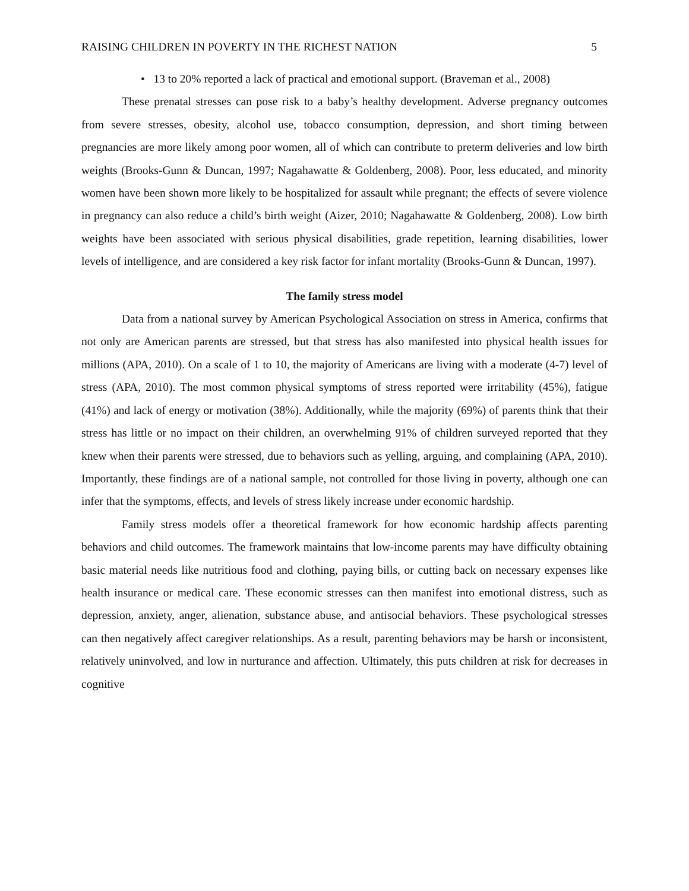RAISING CHILDREN IN POVERTY IN THE RICHEST NATION 5
• 13 to 20% reported a lack of practical and emotional support. (Braveman et al., 2008)
These prenatal stresses can pose risk to a baby’s healthy development. Adverse pregnancy outcomes from severe stresses, obesity, alcohol use, tobacco consumption, depression, and short timing between pregnancies are more likely among poor women, all of which can contribute to preterm deliveries and low birth weights (Brooks-Gunn & Duncan, 1997; Nagahawatte & Goldenberg, 2008). Poor, less educated, and minority women have been shown more likely to be hospitalized for assault while pregnant; the effects of severe violence in pregnancy can also reduce a child’s birth weight (Aizer, 2010; Nagahawatte & Goldenberg, 2008). Low birth weights have been associated with serious physical disabilities, grade repetition, learning disabilities, lower levels of intelligence, and are considered a key risk factor for infant mortality (Brooks-Gunn & Duncan, 1997).
The family stress model
Data from a national survey by American Psychological Association on stress in America, confirms that not only are American parents are stressed, but that stress has also manifested into physical health issues for millions (APA, 2010). On a scale of 1 to 10, the majority of Americans are living with a moderate (4-7) level of stress (APA, 2010). The most common physical symptoms of stress reported were irritability (45%), fatigue (41%) and lack of energy or motivation (38%). Additionally, while the majority (69%) of parents think that their stress has little or no impact on their children, an overwhelming 91% of children surveyed reported that they knew when their parents were stressed, due to behaviors such as yelling, arguing, and complaining (APA, 2010). Importantly, these findings are of a national sample, not controlled for those living in poverty, although one can infer that the symptoms, effects, and levels of stress likely increase under economic hardship.
Family stress models offer a theoretical framework for how economic hardship affects parenting behaviors and child outcomes. The framework maintains that low-income parents may have difficulty obtaining basic material needs like nutritious food and clothing, paying bills, or cutting back on necessary expenses like health insurance or medical care. These economic stresses can then manifest into emotional distress, such as depression, anxiety, anger, alienation, substance abuse, and antisocial behaviors. These psychological stresses can then negatively affect caregiver relationships. As a result, parenting behaviors may be harsh or inconsistent, relatively uninvolved, and low in nurturance and affection. Ultimately, this puts children at risk for decreases in cognitive